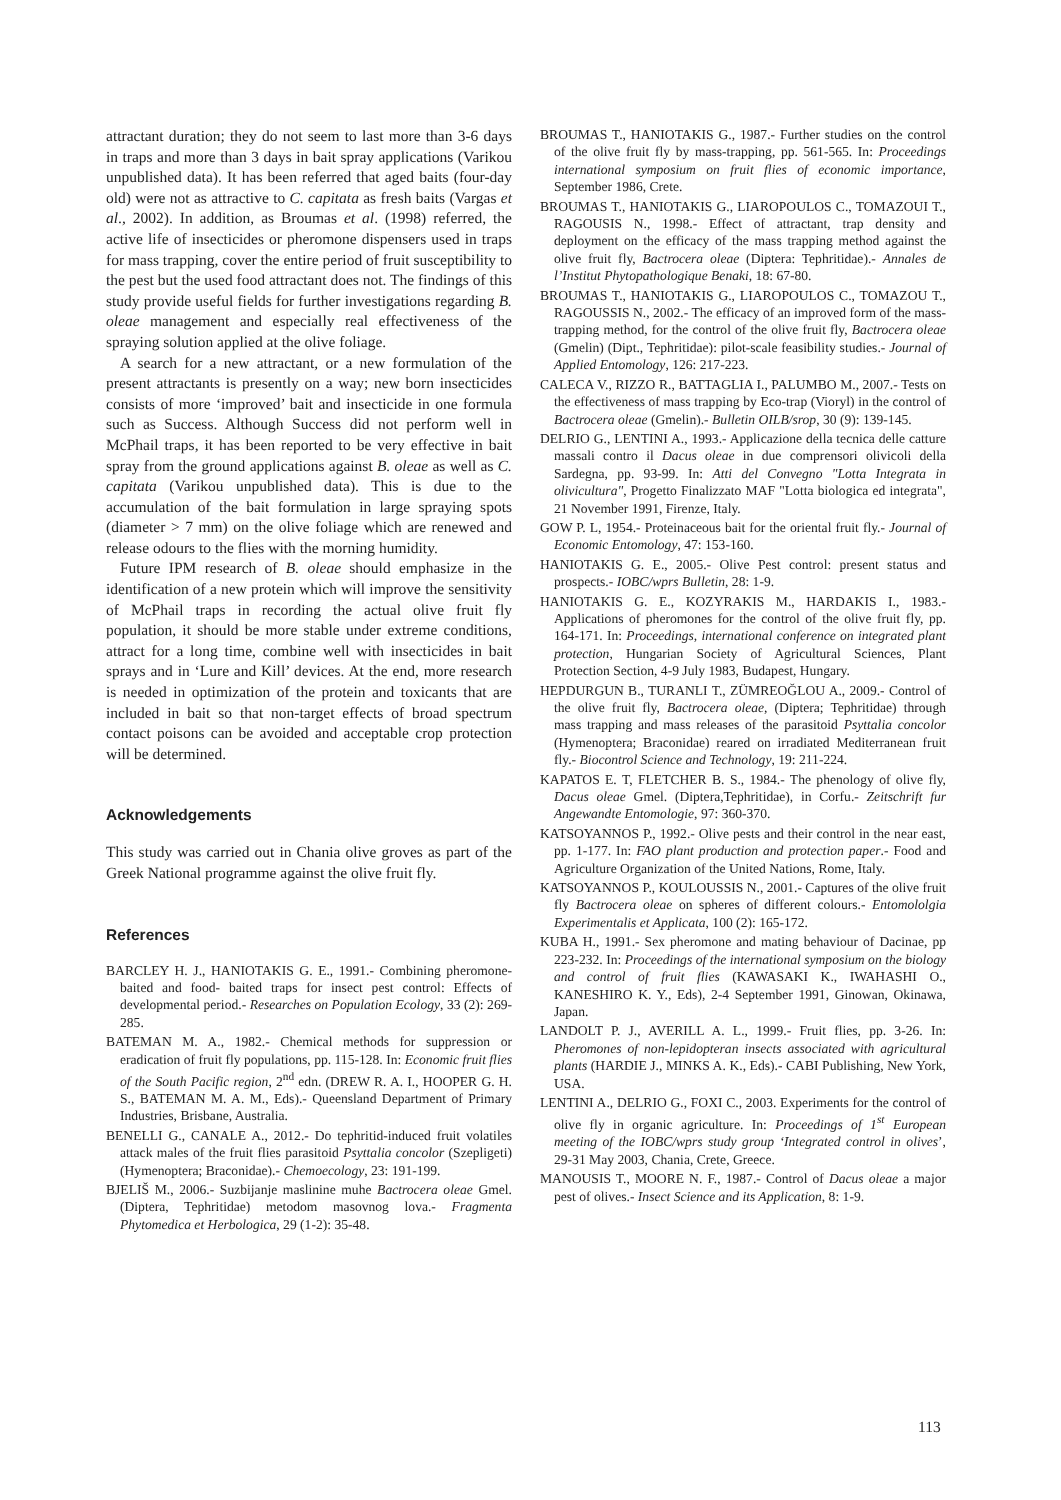attractant duration; they do not seem to last more than 3-6 days in traps and more than 3 days in bait spray applications (Varikou unpublished data). It has been referred that aged baits (four-day old) were not as attractive to C. capitata as fresh baits (Vargas et al., 2002). In addition, as Broumas et al. (1998) referred, the active life of insecticides or pheromone dispensers used in traps for mass trapping, cover the entire period of fruit susceptibility to the pest but the used food attractant does not. The findings of this study provide useful fields for further investigations regarding B. oleae management and especially real effectiveness of the spraying solution applied at the olive foliage.
A search for a new attractant, or a new formulation of the present attractants is presently on a way; new born insecticides consists of more ‘improved’ bait and insecticide in one formula such as Success. Although Success did not perform well in McPhail traps, it has been reported to be very effective in bait spray from the ground applications against B. oleae as well as C. capitata (Varikou unpublished data). This is due to the accumulation of the bait formulation in large spraying spots (diameter > 7 mm) on the olive foliage which are renewed and release odours to the flies with the morning humidity.
Future IPM research of B. oleae should emphasize in the identification of a new protein which will improve the sensitivity of McPhail traps in recording the actual olive fruit fly population, it should be more stable under extreme conditions, attract for a long time, combine well with insecticides in bait sprays and in ‘Lure and Kill’ devices. At the end, more research is needed in optimization of the protein and toxicants that are included in bait so that non-target effects of broad spectrum contact poisons can be avoided and acceptable crop protection will be determined.
Acknowledgements
This study was carried out in Chania olive groves as part of the Greek National programme against the olive fruit fly.
References
BARCLEY H. J., HANIOTAKIS G. E., 1991.- Combining pheromone-baited and food- baited traps for insect pest control: Effects of developmental period.- Researches on Population Ecology, 33 (2): 269-285.
BATEMAN M. A., 1982.- Chemical methods for suppression or eradication of fruit fly populations, pp. 115-128. In: Economic fruit flies of the South Pacific region, 2<sup>nd</sup> edn. (DREW R. A. I., HOOPER G. H. S., BATEMAN M. A. M., Eds).- Queensland Department of Primary Industries, Brisbane, Australia.
BENELLI G., CANALE A., 2012.- Do tephritid-induced fruit volatiles attack males of the fruit flies parasitoid Psyttalia concolor (Szepligeti) (Hymenoptera; Braconidae).- Chemoecology, 23: 191-199.
BJELIŠ M., 2006.- Suzbijanje maslinine muhe Bactrocera oleae Gmel. (Diptera, Tephritidae) metodom masovnog lova.- Fragmenta Phytomedica et Herbologica, 29 (1-2): 35-48.
BROUMAS T., HANIOTAKIS G., 1987.- Further studies on the control of the olive fruit fly by mass-trapping, pp. 561-565. In: Proceedings international symposium on fruit flies of economic importance, September 1986, Crete.
BROUMAS T., HANIOTAKIS G., LIAROPOULOS C., TOMAZOUI T., RAGOUSIS N., 1998.- Effect of attractant, trap density and deployment on the efficacy of the mass trapping method against the olive fruit fly, Bactrocera oleae (Diptera: Tephritidae).- Annales de l’Institut Phytopathologique Benaki, 18: 67-80.
BROUMAS T., HANIOTAKIS G., LIAROPOULOS C., TOMAZOU T., RAGOUSSIS N., 2002.- The efficacy of an improved form of the mass-trapping method, for the control of the olive fruit fly, Bactrocera oleae (Gmelin) (Dipt., Tephritidae): pilot-scale feasibility studies.- Journal of Applied Entomology, 126: 217-223.
CALECA V., RIZZO R., BATTAGLIA I., PALUMBO M., 2007.- Tests on the effectiveness of mass trapping by Eco-trap (Vioryl) in the control of Bactrocera oleae (Gmelin).- Bulletin OILB/srop, 30 (9): 139-145.
DELRIO G., LENTINI A., 1993.- Applicazione della tecnica delle catture massali contro il Dacus oleae in due comprensori olivicoli della Sardegna, pp. 93-99. In: Atti del Convegno "Lotta Integrata in olivicultura", Progetto Finalizzato MAF "Lotta biologica ed integrata", 21 November 1991, Firenze, Italy.
GOW P. L, 1954.- Proteinaceous bait for the oriental fruit fly.- Journal of Economic Entomology, 47: 153-160.
HANIOTAKIS G. E., 2005.- Olive Pest control: present status and prospects.- IOBC/wprs Bulletin, 28: 1-9.
HANIOTAKIS G. E., KOZYRAKIS M., HARDAKIS I., 1983.- Applications of pheromones for the control of the olive fruit fly, pp. 164-171. In: Proceedings, international conference on integrated plant protection, Hungarian Society of Agricultural Sciences, Plant Protection Section, 4-9 July 1983, Budapest, Hungary.
HEPDURGUN B., TURANLI T., ZÜMREOĞLOU A., 2009.- Control of the olive fruit fly, Bactrocera oleae, (Diptera; Tephritidae) through mass trapping and mass releases of the parasitoid Psyttalia concolor (Hymenoptera; Braconidae) reared on irradiated Mediterranean fruit fly.- Biocontrol Science and Technology, 19: 211-224.
KAPATOS E. T, FLETCHER B. S., 1984.- The phenology of olive fly, Dacus oleae Gmel. (Diptera,Tephritidae), in Corfu.- Zeitschrift fur Angewandte Entomologie, 97: 360-370.
KATSOYANNOS P., 1992.- Olive pests and their control in the near east, pp. 1-177. In: FAO plant production and protection paper.- Food and Agriculture Organization of the United Nations, Rome, Italy.
KATSOYANNOS P., KOULOUSSIS N., 2001.- Captures of the olive fruit fly Bactrocera oleae on spheres of different colours.- Entomololgia Experimentalis et Applicata, 100 (2): 165-172.
KUBA H., 1991.- Sex pheromone and mating behaviour of Dacinae, pp 223-232. In: Proceedings of the international symposium on the biology and control of fruit flies (KAWASAKI K., IWAHASHI O., KANESHIRO K. Y., Eds), 2-4 September 1991, Ginowan, Okinawa, Japan.
LANDOLT P. J., AVERILL A. L., 1999.- Fruit flies, pp. 3-26. In: Pheromones of non-lepidopteran insects associated with agricultural plants (HARDIE J., MINKS A. K., Eds).- CABI Publishing, New York, USA.
LENTINI A., DELRIO G., FOXI C., 2003. Experiments for the control of olive fly in organic agriculture. In: Proceedings of 1<sup>st</sup> European meeting of the IOBC/wprs study group ‘Integrated control in olives’, 29-31 May 2003, Chania, Crete, Greece.
MANOUSIS T., MOORE N. F., 1987.- Control of Dacus oleae a major pest of olives.- Insect Science and its Application, 8: 1-9.
113